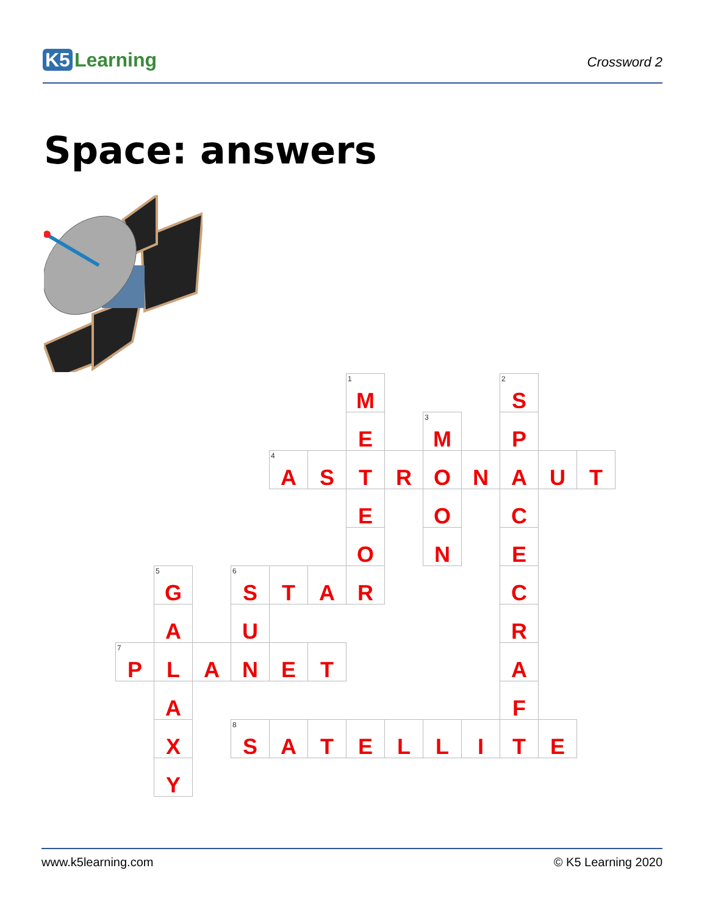K5 Learning
Crossword 2
Space: answers
| | | | | | | <sup>1</sup> M | | | | <sup>2</sup> S | | |
| | | | | | | E | | <sup>3</sup> M | | P | | |
| | | | | <sup>4</sup> A | S | T | R | O | N | A | U | T |
| | | | | | | E | | O | | C | | |
| | | | | | | O | | N | | E | | |
| | <sup>5</sup> G | | <sup>6</sup> S | T | A | R | | | | C | | |
| | A | | U | | | | | | | R | | |
| <sup>7</sup> P | L | A | N | E | T | | | | | A | | |
| | A | | | | | | | | | F | | |
| | X | | <sup>8</sup> S | A | T | E | L | L | I | T | E | |
| | Y | | | | | | | | | | | |
www.k5learning.com © K5 Learning 2020